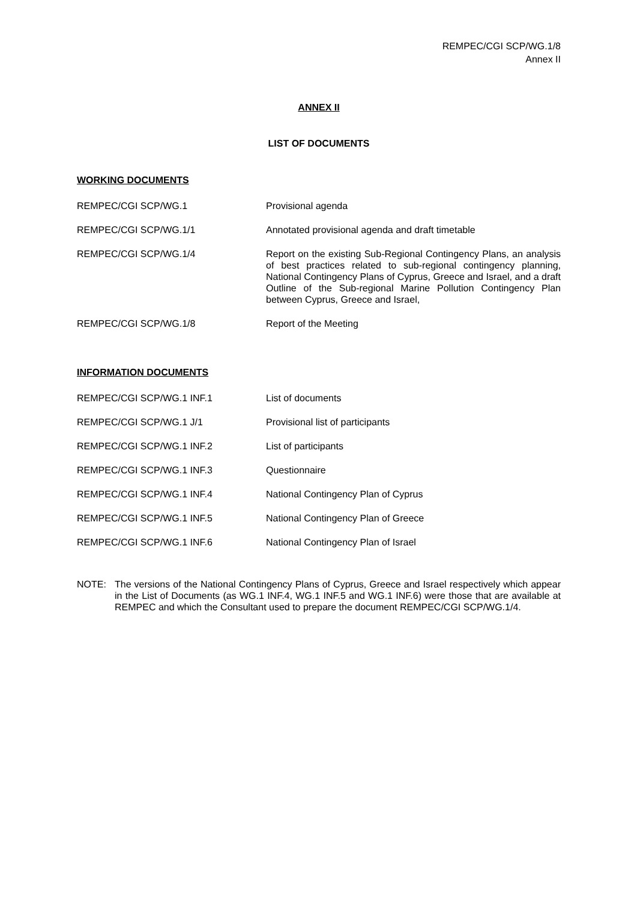REMPEC/CGI SCP/WG.1/8
Annex II
ANNEX II
LIST OF DOCUMENTS
WORKING DOCUMENTS
| REMPEC/CGI SCP/WG.1 | Provisional agenda |
| REMPEC/CGI SCP/WG.1/1 | Annotated provisional agenda and draft timetable |
| REMPEC/CGI SCP/WG.1/4 | Report on the existing Sub-Regional Contingency Plans, an analysis of best practices related to sub-regional contingency planning, National Contingency Plans of Cyprus, Greece and Israel, and a draft Outline of the Sub-regional Marine Pollution Contingency Plan between Cyprus, Greece and Israel, |
| REMPEC/CGI SCP/WG.1/8 | Report of the Meeting |
INFORMATION DOCUMENTS
| REMPEC/CGI SCP/WG.1 INF.1 | List of documents |
| REMPEC/CGI SCP/WG.1 J/1 | Provisional list of participants |
| REMPEC/CGI SCP/WG.1 INF.2 | List of participants |
| REMPEC/CGI SCP/WG.1 INF.3 | Questionnaire |
| REMPEC/CGI SCP/WG.1 INF.4 | National Contingency Plan of Cyprus |
| REMPEC/CGI SCP/WG.1 INF.5 | National Contingency Plan of Greece |
| REMPEC/CGI SCP/WG.1 INF.6 | National Contingency Plan of Israel |
NOTE: The versions of the National Contingency Plans of Cyprus, Greece and Israel respectively which appear in the List of Documents (as WG.1 INF.4, WG.1 INF.5 and WG.1 INF.6) were those that are available at REMPEC and which the Consultant used to prepare the document REMPEC/CGI SCP/WG.1/4.